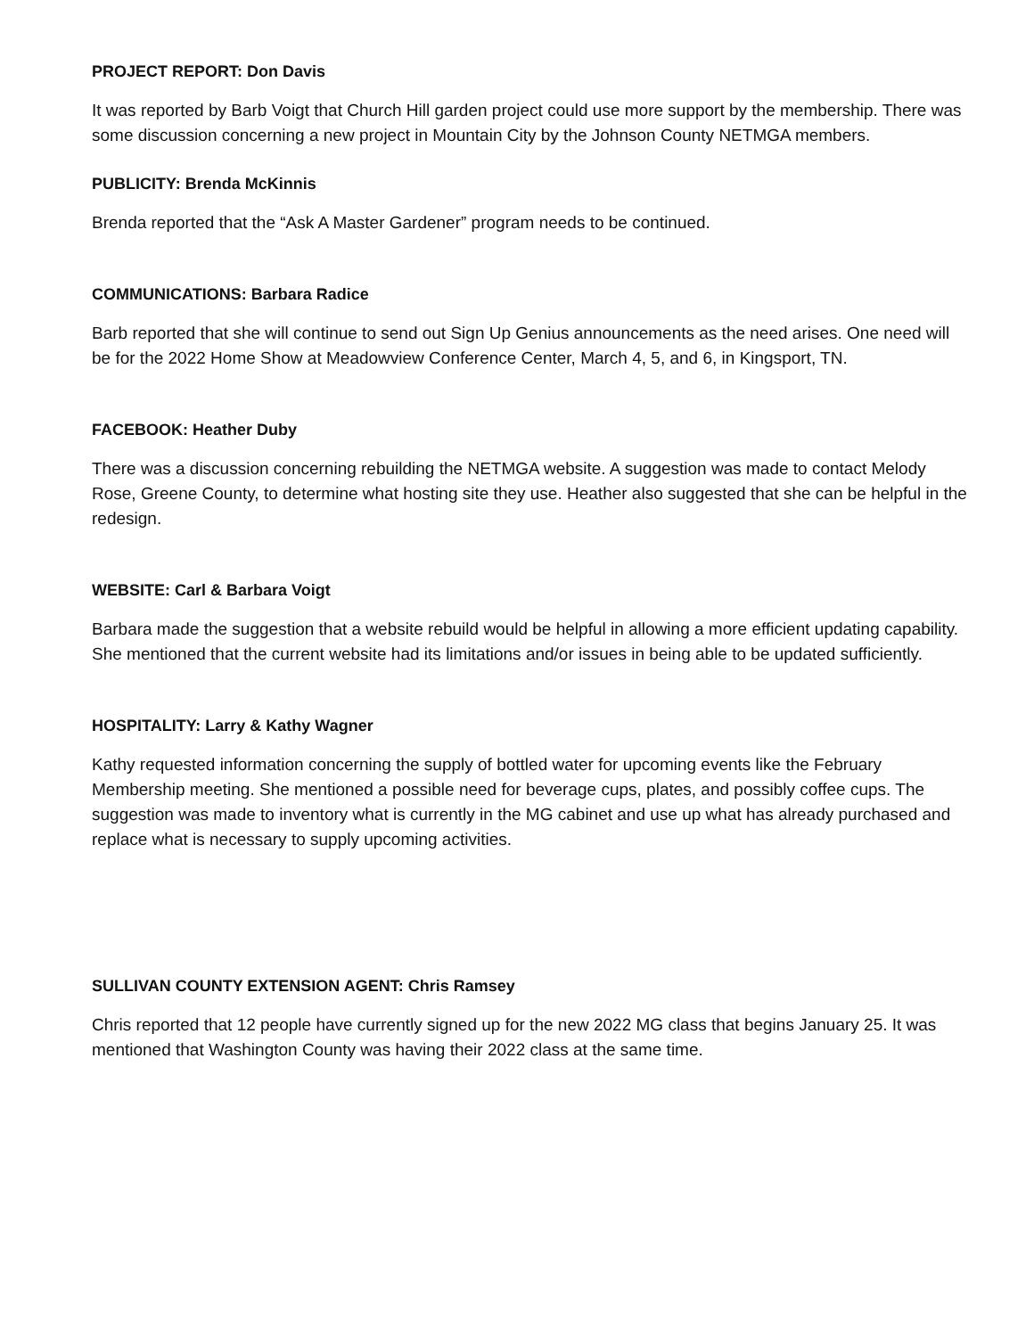PROJECT REPORT: Don Davis
It was reported by Barb Voigt that Church Hill garden project could use more support by the membership. There was some discussion concerning a new project in Mountain City by the Johnson County NETMGA members.
PUBLICITY: Brenda McKinnis
Brenda reported that the “Ask A Master Gardener” program needs to be continued.
COMMUNICATIONS: Barbara Radice
Barb reported that she will continue to send out Sign Up Genius announcements as the need arises. One need will be for the 2022 Home Show at Meadowview Conference Center, March 4, 5, and 6, in Kingsport, TN.
FACEBOOK: Heather Duby
There was a discussion concerning rebuilding the NETMGA website. A suggestion was made to contact Melody Rose, Greene County, to determine what hosting site they use. Heather also suggested that she can be helpful in the redesign.
WEBSITE: Carl & Barbara Voigt
Barbara made the suggestion that a website rebuild would be helpful in allowing a more efficient updating capability. She mentioned that the current website had its limitations and/or issues in being able to be updated sufficiently.
HOSPITALITY: Larry & Kathy Wagner
Kathy requested information concerning the supply of bottled water for upcoming events like the February Membership meeting. She mentioned a possible need for beverage cups, plates, and possibly coffee cups. The suggestion was made to inventory what is currently in the MG cabinet and use up what has already purchased and replace what is necessary to supply upcoming activities.
SULLIVAN COUNTY EXTENSION AGENT: Chris Ramsey
Chris reported that 12 people have currently signed up for the new 2022 MG class that begins January 25. It was mentioned that Washington County was having their 2022 class at the same time.